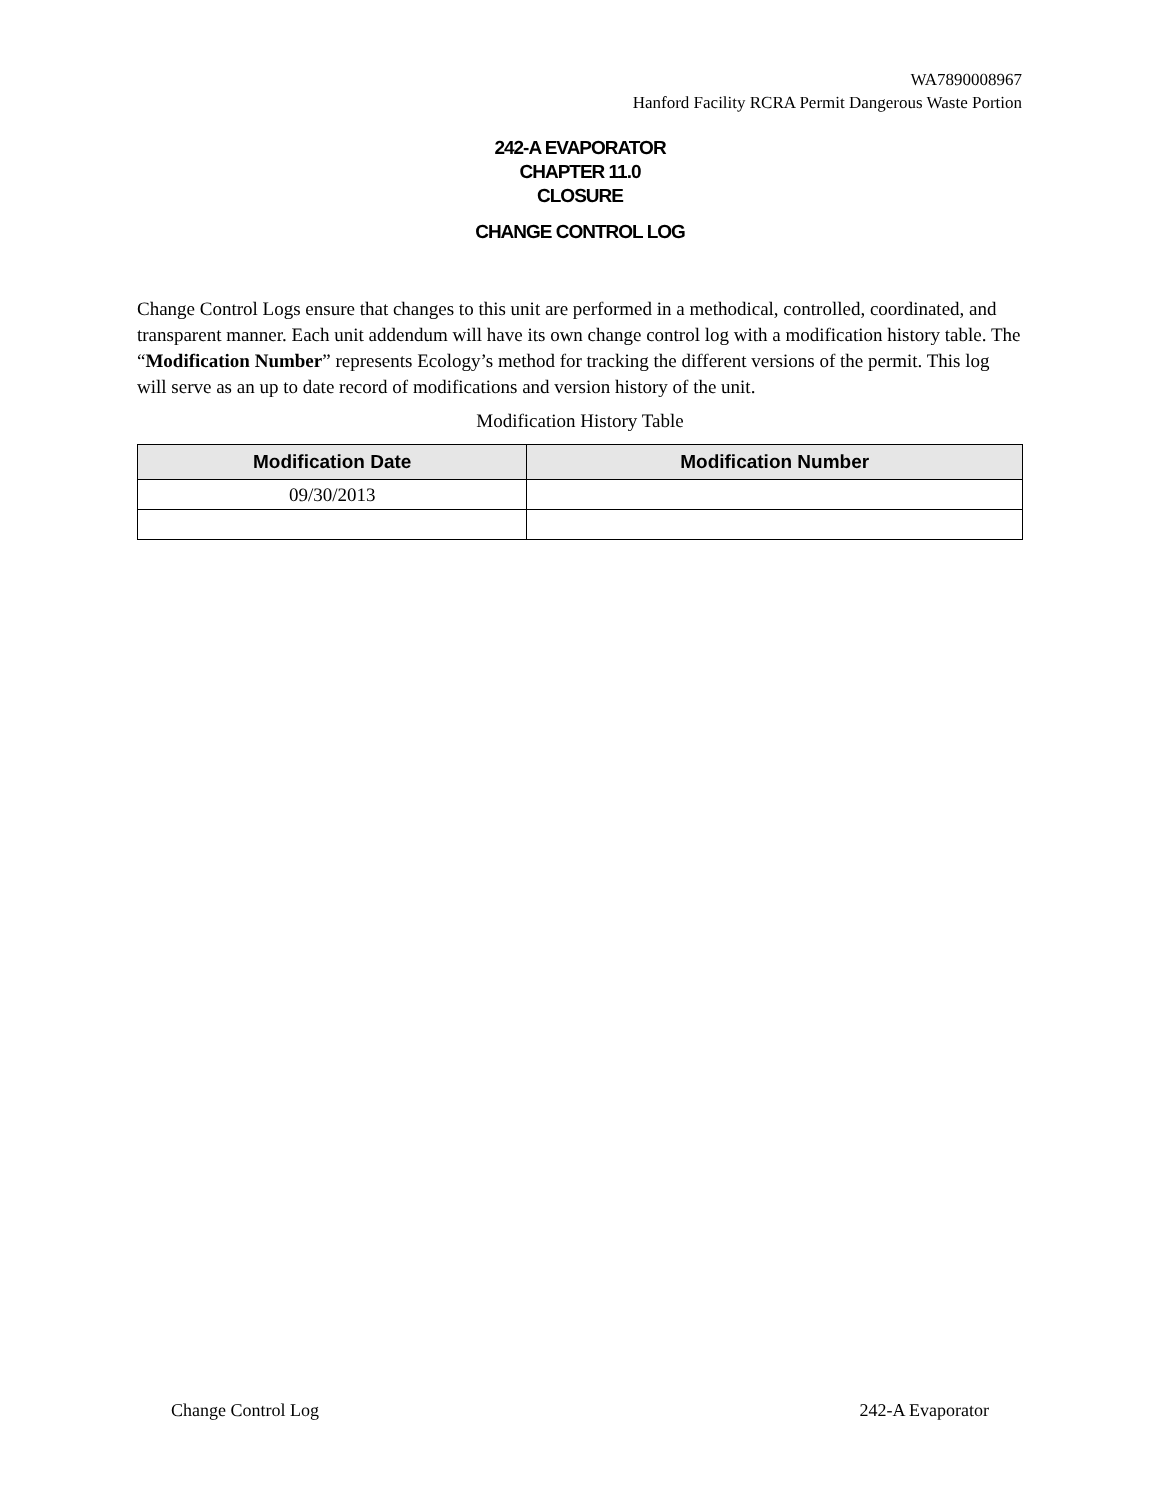WA7890008967
Hanford Facility RCRA Permit Dangerous Waste Portion
242-A EVAPORATOR
CHAPTER 11.0
CLOSURE
CHANGE CONTROL LOG
Change Control Logs ensure that changes to this unit are performed in a methodical, controlled, coordinated, and transparent manner. Each unit addendum will have its own change control log with a modification history table. The “Modification Number” represents Ecology’s method for tracking the different versions of the permit. This log will serve as an up to date record of modifications and version history of the unit.
Modification History Table
| Modification Date | Modification Number |
| --- | --- |
| 09/30/2013 | |
Change Control Log 242-A Evaporator